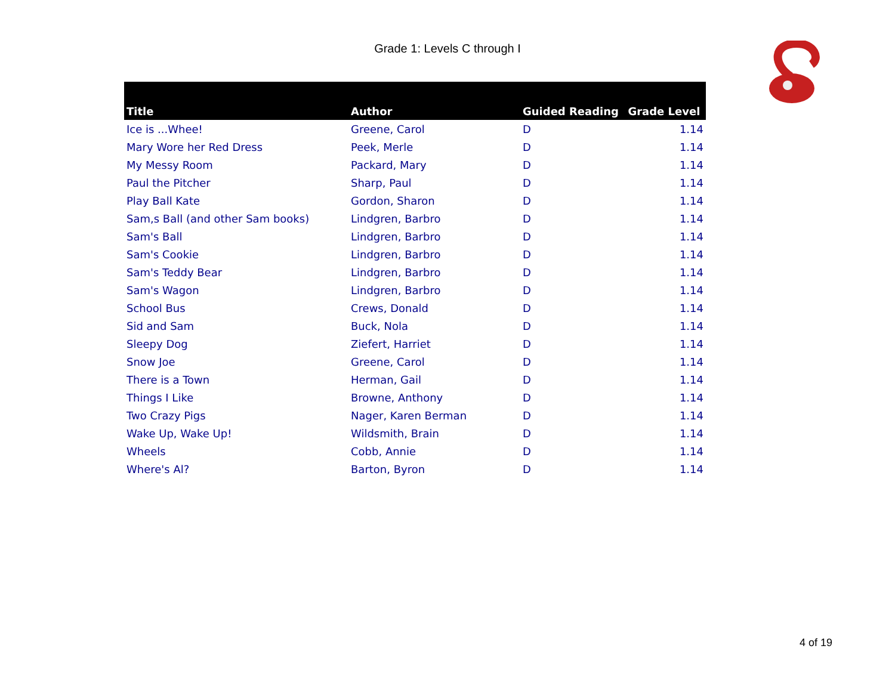Grade 1: Levels C through I
| Title | Author | Guided Reading | Grade Level |
| --- | --- | --- | --- |
| Ice is ...Whee! | Greene, Carol | D | 1.14 |
| Mary Wore her Red Dress | Peek, Merle | D | 1.14 |
| My Messy Room | Packard, Mary | D | 1.14 |
| Paul the Pitcher | Sharp, Paul | D | 1.14 |
| Play Ball Kate | Gordon, Sharon | D | 1.14 |
| Sam,s Ball (and other Sam books) | Lindgren, Barbro | D | 1.14 |
| Sam's Ball | Lindgren, Barbro | D | 1.14 |
| Sam's Cookie | Lindgren, Barbro | D | 1.14 |
| Sam's Teddy Bear | Lindgren, Barbro | D | 1.14 |
| Sam's Wagon | Lindgren, Barbro | D | 1.14 |
| School Bus | Crews, Donald | D | 1.14 |
| Sid and Sam | Buck, Nola | D | 1.14 |
| Sleepy Dog | Ziefert, Harriet | D | 1.14 |
| Snow Joe | Greene, Carol | D | 1.14 |
| There is a Town | Herman, Gail | D | 1.14 |
| Things I Like | Browne, Anthony | D | 1.14 |
| Two Crazy Pigs | Nager, Karen Berman | D | 1.14 |
| Wake Up, Wake Up! | Wildsmith, Brain | D | 1.14 |
| Wheels | Cobb, Annie | D | 1.14 |
| Where's Al? | Barton, Byron | D | 1.14 |
4 of 19